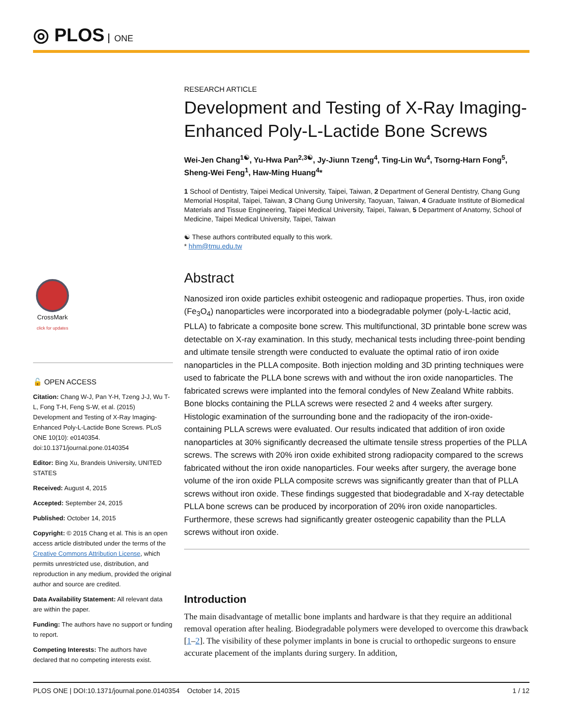◎ PLOS ONE
CrossMark
click for updates
🔓 OPEN ACCESS
Citation: Chang W-J, Pan Y-H, Tzeng J-J, Wu T-L, Fong T-H, Feng S-W, et al. (2015) Development and Testing of X-Ray Imaging-Enhanced Poly-L-Lactide Bone Screws. PLoS ONE 10(10): e0140354. doi:10.1371/journal.pone.0140354
Editor: Bing Xu, Brandeis University, UNITED STATES
Received: August 4, 2015
Accepted: September 24, 2015
Published: October 14, 2015
Copyright: © 2015 Chang et al. This is an open access article distributed under the terms of the Creative Commons Attribution License, which permits unrestricted use, distribution, and reproduction in any medium, provided the original author and source are credited.
Data Availability Statement: All relevant data are within the paper.
Funding: The authors have no support or funding to report.
Competing Interests: The authors have declared that no competing interests exist.
RESEARCH ARTICLE
Development and Testing of X-Ray Imaging-Enhanced Poly-L-Lactide Bone Screws
Wei-Jen Chang<sup>1☯</sup>, Yu-Hwa Pan<sup>2,3☯</sup>, Jy-Jiunn Tzeng<sup>4</sup>, Ting-Lin Wu<sup>4</sup>, Tsorng-Harn Fong<sup>5</sup>, Sheng-Wei Feng<sup>1</sup>, Haw-Ming Huang<sup>4</sup>*
1 School of Dentistry, Taipei Medical University, Taipei, Taiwan, 2 Department of General Dentistry, Chang Gung Memorial Hospital, Taipei, Taiwan, 3 Chang Gung University, Taoyuan, Taiwan, 4 Graduate Institute of Biomedical Materials and Tissue Engineering, Taipei Medical University, Taipei, Taiwan, 5 Department of Anatomy, School of Medicine, Taipei Medical University, Taipei, Taiwan
☯ These authors contributed equally to this work.
* hhm@tmu.edu.tw
Abstract
Nanosized iron oxide particles exhibit osteogenic and radiopaque properties. Thus, iron oxide (Fe<sub>3</sub>O<sub>4</sub>) nanoparticles were incorporated into a biodegradable polymer (poly-L-lactic acid, PLLA) to fabricate a composite bone screw. This multifunctional, 3D printable bone screw was detectable on X-ray examination. In this study, mechanical tests including three-point bending and ultimate tensile strength were conducted to evaluate the optimal ratio of iron oxide nanoparticles in the PLLA composite. Both injection molding and 3D printing techniques were used to fabricate the PLLA bone screws with and without the iron oxide nanoparticles. The fabricated screws were implanted into the femoral condyles of New Zealand White rabbits. Bone blocks containing the PLLA screws were resected 2 and 4 weeks after surgery. Histologic examination of the surrounding bone and the radiopacity of the iron-oxide-containing PLLA screws were evaluated. Our results indicated that addition of iron oxide nanoparticles at 30% significantly decreased the ultimate tensile stress properties of the PLLA screws. The screws with 20% iron oxide exhibited strong radiopacity compared to the screws fabricated without the iron oxide nanoparticles. Four weeks after surgery, the average bone volume of the iron oxide PLLA composite screws was significantly greater than that of PLLA screws without iron oxide. These findings suggested that biodegradable and X-ray detectable PLLA bone screws can be produced by incorporation of 20% iron oxide nanoparticles. Furthermore, these screws had significantly greater osteogenic capability than the PLLA screws without iron oxide.
Introduction
The main disadvantage of metallic bone implants and hardware is that they require an additional removal operation after healing. Biodegradable polymers were developed to overcome this drawback [1–2]. The visibility of these polymer implants in bone is crucial to orthopedic surgeons to ensure accurate placement of the implants during surgery. In addition,
PLOS ONE | DOI:10.1371/journal.pone.0140354 October 14, 2015 1 / 12